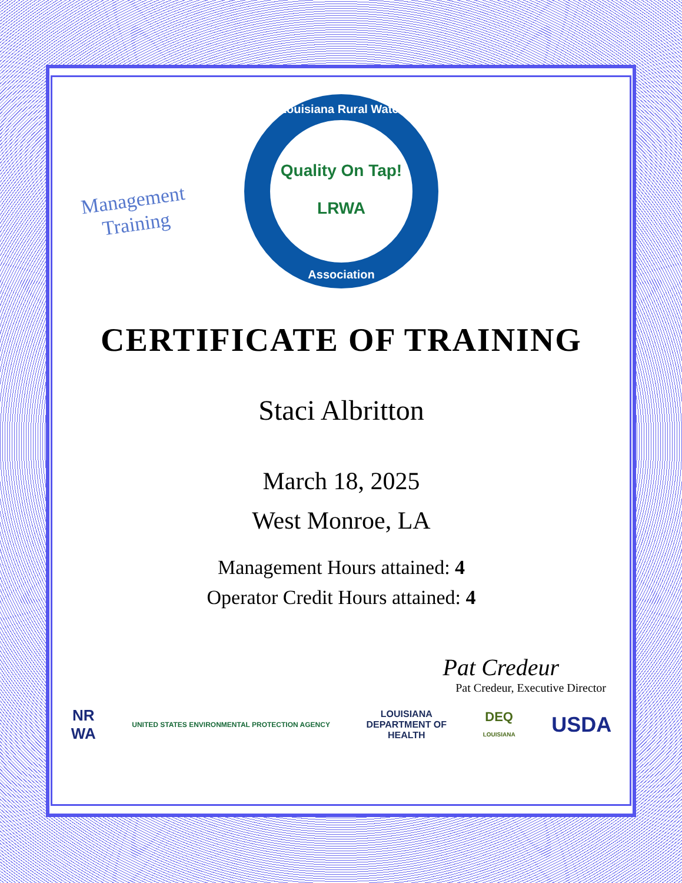Management
Training
Louisiana Rural Water
Quality On Tap!
LRWA
Association
CERTIFICATE OF TRAINING
Staci Albritton
March 18, 2025
West Monroe, LA
Management Hours attained: 4
Operator Credit Hours attained: 4
Pat Credeur
Pat Credeur, Executive Director
NR
WA UNITED STATES ENVIRONMENTAL PROTECTION AGENCY LOUISIANA
DEPARTMENT OF
HEALTH DEQ
LOUISIANA USDA